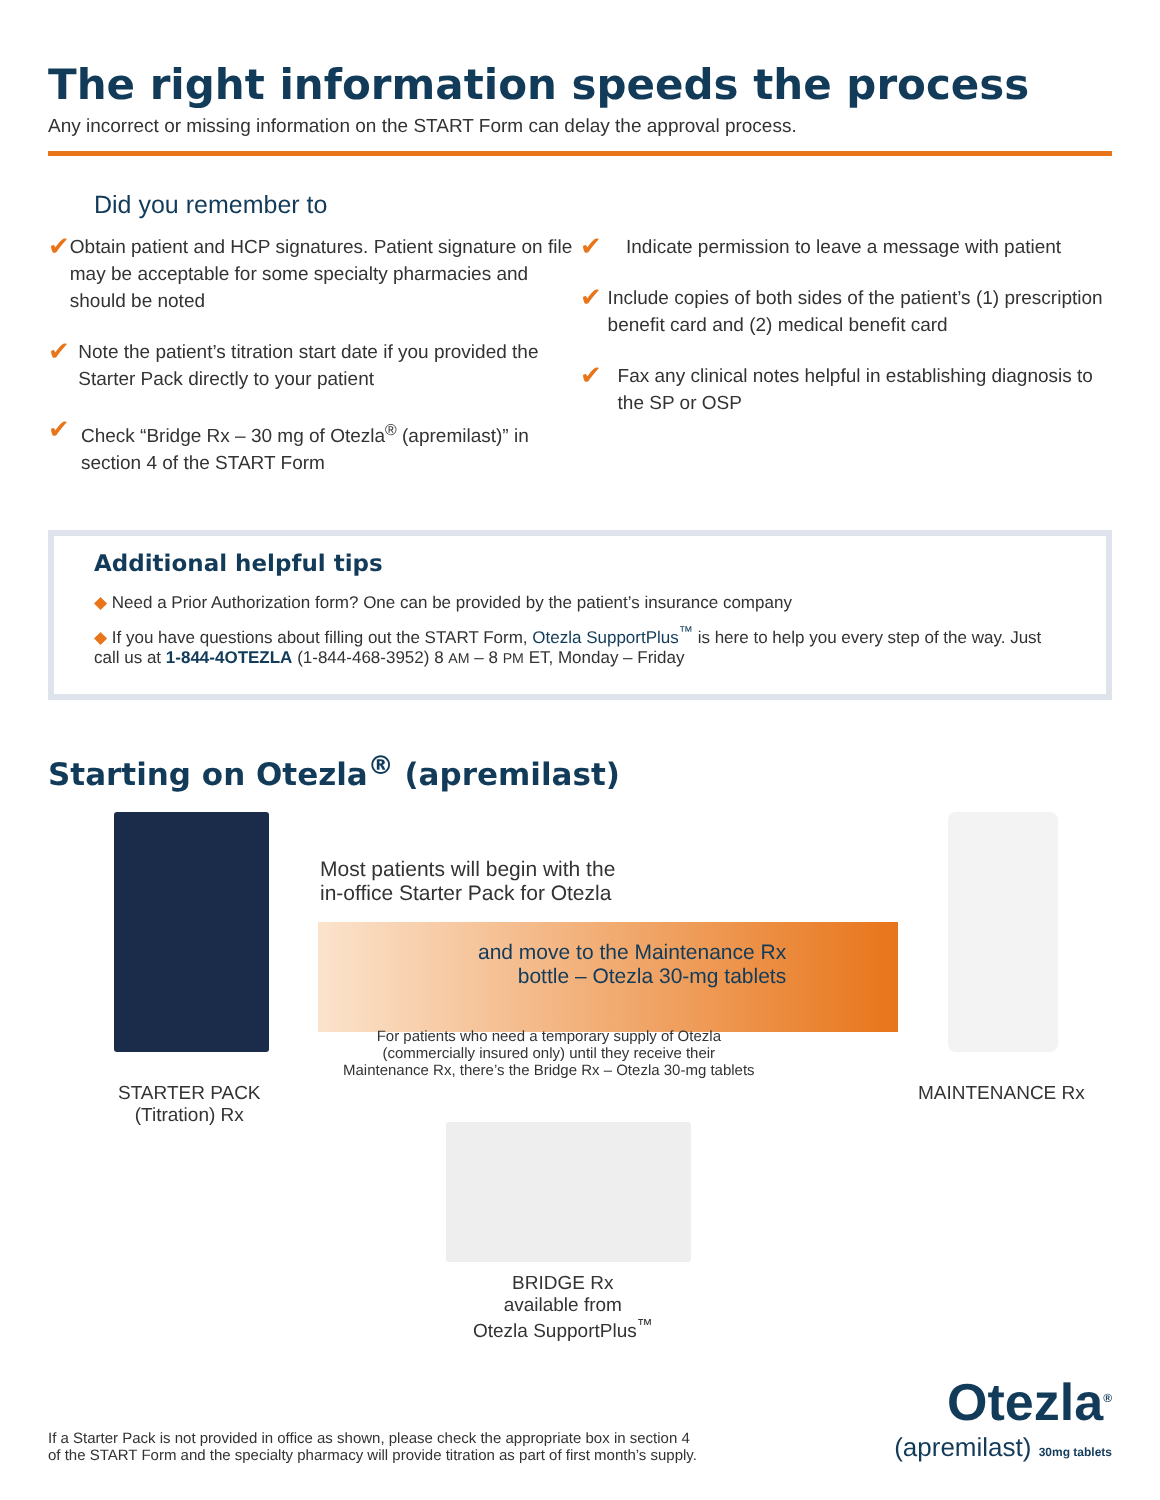The right information speeds the process
Any incorrect or missing information on the START Form can delay the approval process.
Did you remember to
✔ Obtain patient and HCP signatures. Patient signature on file may be acceptable for some specialty pharmacies and should be noted
✔ Note the patient’s titration start date if you provided the Starter Pack directly to your patient
✔ Check “Bridge Rx – 30 mg of Otezla<sup>®</sup> (apremilast)” in section 4 of the START Form
✔ Indicate permission to leave a message with patient
✔ Include copies of both sides of the patient’s (1) prescription benefit card and (2) medical benefit card
✔ Fax any clinical notes helpful in establishing diagnosis to the SP or OSP
Additional helpful tips
◆ Need a Prior Authorization form? One can be provided by the patient’s insurance company
◆ If you have questions about filling out the START Form, Otezla SupportPlus<sup>™</sup> is here to help you every step of the way. Just call us at 1-844-4OTEZLA (1-844-468-3952) 8 AM – 8 PM ET, Monday – Friday
Starting on Otezla<sup>®</sup> (apremilast)
Most patients will begin with the
in-office Starter Pack for Otezla
and move to the Maintenance Rx
bottle – Otezla 30-mg tablets
For patients who need a temporary supply of Otezla
(commercially insured only) until they receive their
Maintenance Rx, there’s the Bridge Rx – Otezla 30-mg tablets
STARTER PACK
(Titration) Rx
MAINTENANCE Rx
BRIDGE Rx
available from
Otezla SupportPlus<sup>™</sup>
If a Starter Pack is not provided in office as shown, please check the appropriate box in section 4 of the START Form and the specialty pharmacy will provide titration as part of first month’s supply.
Otezla<sup>®</sup>
(apremilast) 30mg tablets